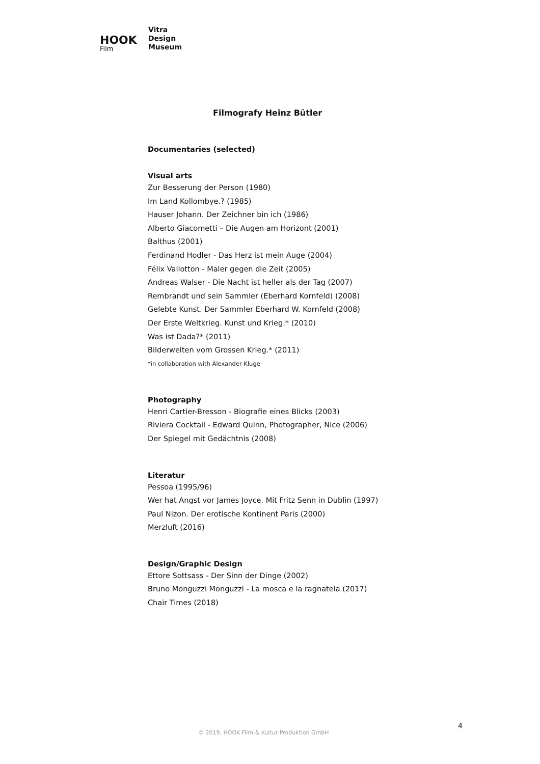HOOK
Film
Vitra
Design
Museum
Filmografy Heinz Bütler
Documentaries (selected)
Visual arts
Zur Besserung der Person (1980)
Im Land Kollombye.? (1985)
Hauser Johann. Der Zeichner bin ich (1986)
Alberto Giacometti – Die Augen am Horizont (2001)
Balthus (2001)
Ferdinand Hodler - Das Herz ist mein Auge (2004)
Félix Vallotton - Maler gegen die Zeit (2005)
Andreas Walser - Die Nacht ist heller als der Tag (2007)
Rembrandt und sein Sammler (Eberhard Kornfeld) (2008)
Gelebte Kunst. Der Sammler Eberhard W. Kornfeld (2008)
Der Erste Weltkrieg. Kunst und Krieg.* (2010)
Was ist Dada?* (2011)
Bilderwelten vom Grossen Krieg.* (2011)
*in collaboration with Alexander Kluge
Photography
Henri Cartier-Bresson - Biografie eines Blicks (2003)
Riviera Cocktail - Edward Quinn, Photographer, Nice (2006)
Der Spiegel mit Gedächtnis (2008)
Literatur
Pessoa (1995/96)
Wer hat Angst vor James Joyce. Mit Fritz Senn in Dublin (1997)
Paul Nizon. Der erotische Kontinent Paris (2000)
Merzluft (2016)
Design/Graphic Design
Ettore Sottsass - Der Sinn der Dinge (2002)
Bruno Monguzzi Monguzzi - La mosca e la ragnatela (2017)
Chair Times (2018)
4
© 2019, HOOK Film & Kultur Produktion GmbH